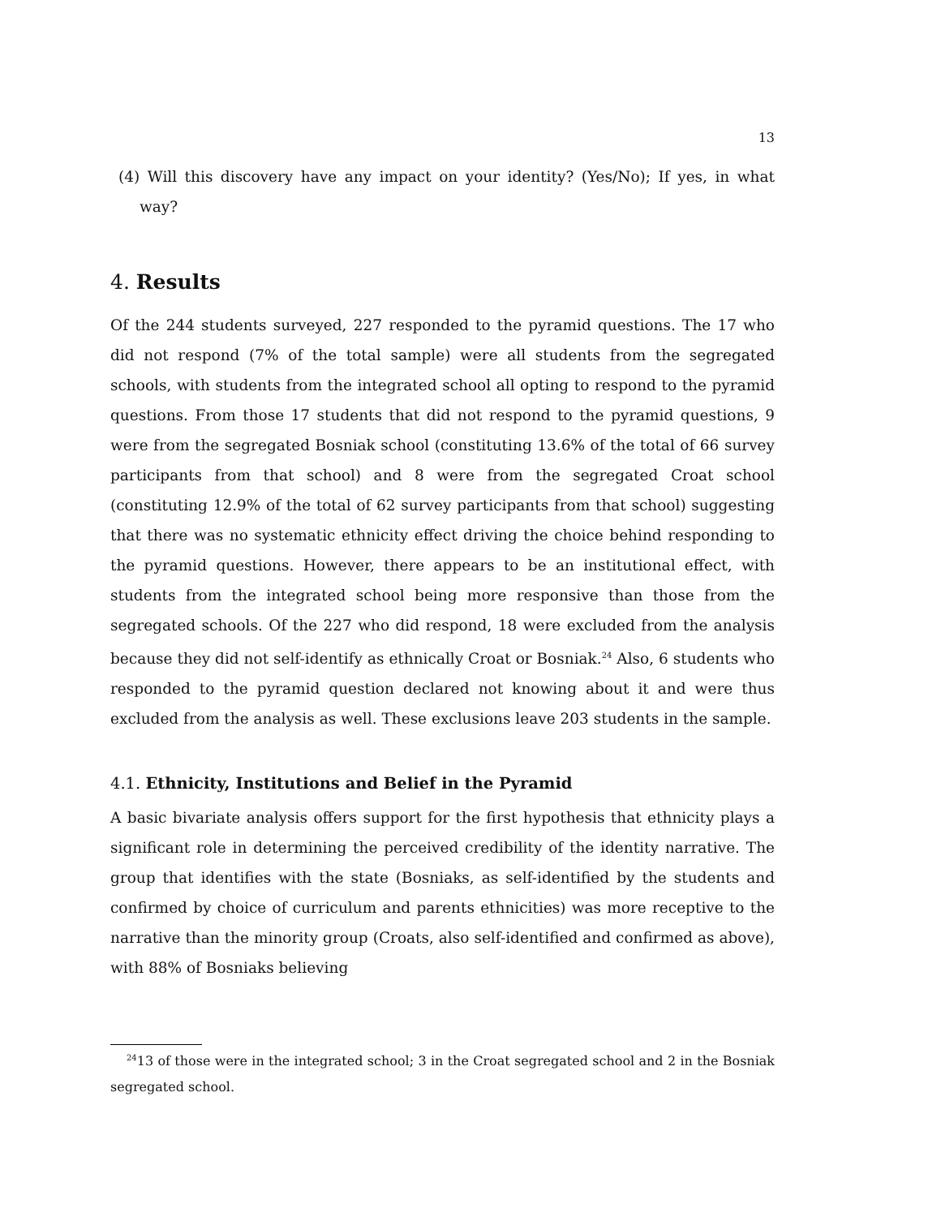13
(4) Will this discovery have any impact on your identity? (Yes/No); If yes, in what way?
4. Results
Of the 244 students surveyed, 227 responded to the pyramid questions. The 17 who did not respond (7% of the total sample) were all students from the segregated schools, with students from the integrated school all opting to respond to the pyramid questions. From those 17 students that did not respond to the pyramid questions, 9 were from the segregated Bosniak school (constituting 13.6% of the total of 66 survey participants from that school) and 8 were from the segregated Croat school (constituting 12.9% of the total of 62 survey participants from that school) suggesting that there was no systematic ethnicity effect driving the choice behind responding to the pyramid questions. However, there appears to be an institutional effect, with students from the integrated school being more responsive than those from the segregated schools. Of the 227 who did respond, 18 were excluded from the analysis because they did not self-identify as ethnically Croat or Bosniak.<sup>24</sup> Also, 6 students who responded to the pyramid question declared not knowing about it and were thus excluded from the analysis as well. These exclusions leave 203 students in the sample.
4.1. Ethnicity, Institutions and Belief in the Pyramid
A basic bivariate analysis offers support for the first hypothesis that ethnicity plays a significant role in determining the perceived credibility of the identity narrative. The group that identifies with the state (Bosniaks, as self-identified by the students and confirmed by choice of curriculum and parents ethnicities) was more receptive to the narrative than the minority group (Croats, also self-identified and confirmed as above), with 88% of Bosniaks believing
<sup>24</sup> 13 of those were in the integrated school; 3 in the Croat segregated school and 2 in the Bosniak segregated school.